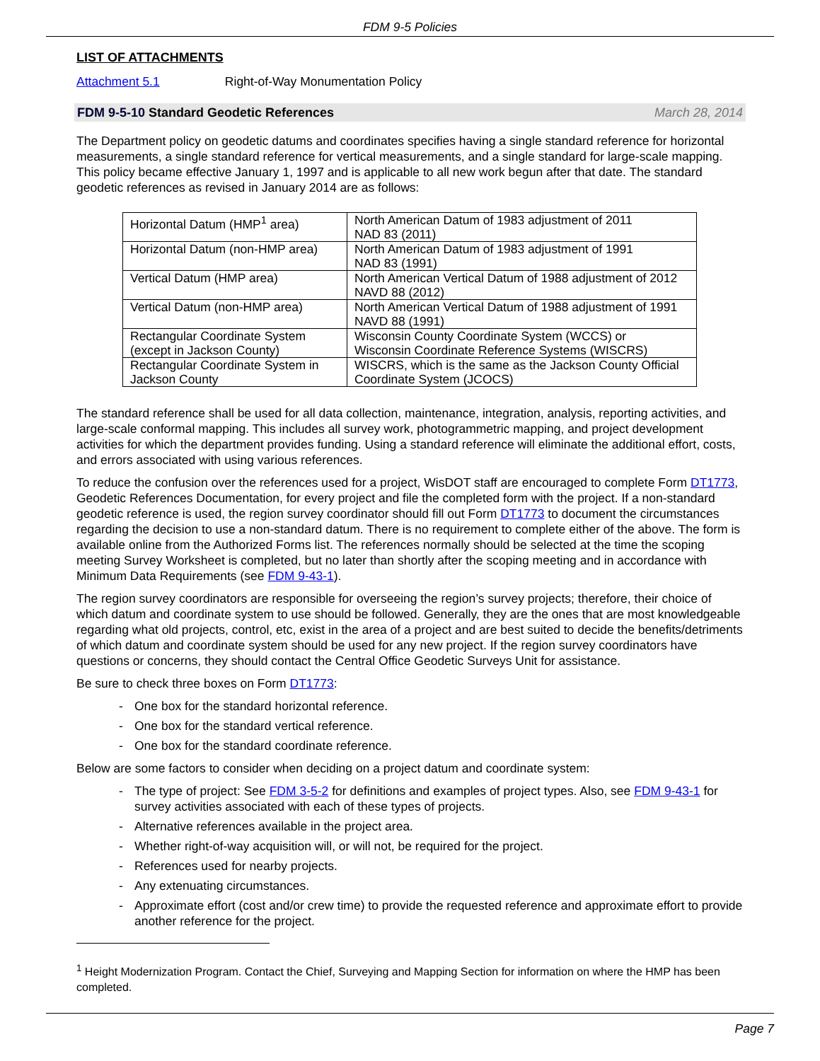FDM 9-5 Policies
LIST OF ATTACHMENTS
Attachment 5.1 Right-of-Way Monumentation Policy
FDM 9-5-10 Standard Geodetic References March 28, 2014
The Department policy on geodetic datums and coordinates specifies having a single standard reference for horizontal measurements, a single standard reference for vertical measurements, and a single standard for large-scale mapping. This policy became effective January 1, 1997 and is applicable to all new work begun after that date. The standard geodetic references as revised in January 2014 are as follows:
| Horizontal Datum (HMP<sup>1</sup> area) | North American Datum of 1983 adjustment of 2011 NAD 83 (2011) |
| Horizontal Datum (non-HMP area) | North American Datum of 1983 adjustment of 1991 NAD 83 (1991) |
| Vertical Datum (HMP area) | North American Vertical Datum of 1988 adjustment of 2012 NAVD 88 (2012) |
| Vertical Datum (non-HMP area) | North American Vertical Datum of 1988 adjustment of 1991 NAVD 88 (1991) |
| Rectangular Coordinate System (except in Jackson County) | Wisconsin County Coordinate System (WCCS) or Wisconsin Coordinate Reference Systems (WISCRS) |
| Rectangular Coordinate System in Jackson County | WISCRS, which is the same as the Jackson County Official Coordinate System (JCOCS) |
The standard reference shall be used for all data collection, maintenance, integration, analysis, reporting activities, and large-scale conformal mapping. This includes all survey work, photogrammetric mapping, and project development activities for which the department provides funding. Using a standard reference will eliminate the additional effort, costs, and errors associated with using various references.
To reduce the confusion over the references used for a project, WisDOT staff are encouraged to complete Form DT1773, Geodetic References Documentation, for every project and file the completed form with the project. If a non-standard geodetic reference is used, the region survey coordinator should fill out Form DT1773 to document the circumstances regarding the decision to use a non-standard datum. There is no requirement to complete either of the above. The form is available online from the Authorized Forms list. The references normally should be selected at the time the scoping meeting Survey Worksheet is completed, but no later than shortly after the scoping meeting and in accordance with Minimum Data Requirements (see FDM 9-43-1).
The region survey coordinators are responsible for overseeing the region’s survey projects; therefore, their choice of which datum and coordinate system to use should be followed. Generally, they are the ones that are most knowledgeable regarding what old projects, control, etc, exist in the area of a project and are best suited to decide the benefits/detriments of which datum and coordinate system should be used for any new project. If the region survey coordinators have questions or concerns, they should contact the Central Office Geodetic Surveys Unit for assistance.
Be sure to check three boxes on Form DT1773:
- One box for the standard horizontal reference.
- One box for the standard vertical reference.
- One box for the standard coordinate reference.
Below are some factors to consider when deciding on a project datum and coordinate system:
- The type of project: See FDM 3-5-2 for definitions and examples of project types. Also, see FDM 9-43-1 for survey activities associated with each of these types of projects.
- Alternative references available in the project area.
- Whether right-of-way acquisition will, or will not, be required for the project.
- References used for nearby projects.
- Any extenuating circumstances.
- Approximate effort (cost and/or crew time) to provide the requested reference and approximate effort to provide another reference for the project.
<sup>1</sup> Height Modernization Program. Contact the Chief, Surveying and Mapping Section for information on where the HMP has been completed.
Page 7